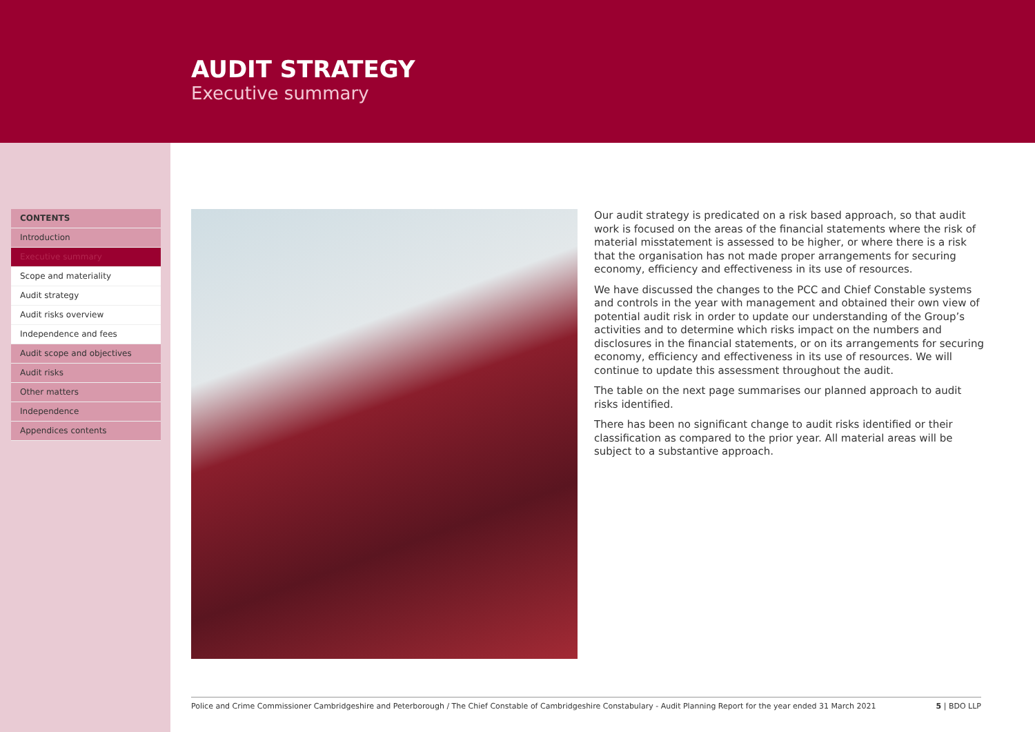AUDIT STRATEGY
Executive summary
CONTENTS
Introduction
Executive summary
Scope and materiality
Audit strategy
Audit risks overview
Independence and fees
Audit scope and objectives
Audit risks
Other matters
Independence
Appendices contents
Our audit strategy is predicated on a risk based approach, so that audit work is focused on the areas of the financial statements where the risk of material misstatement is assessed to be higher, or where there is a risk that the organisation has not made proper arrangements for securing economy, efficiency and effectiveness in its use of resources.
We have discussed the changes to the PCC and Chief Constable systems and controls in the year with management and obtained their own view of potential audit risk in order to update our understanding of the Group’s activities and to determine which risks impact on the numbers and disclosures in the financial statements, or on its arrangements for securing economy, efficiency and effectiveness in its use of resources. We will continue to update this assessment throughout the audit.
The table on the next page summarises our planned approach to audit risks identified.
There has been no significant change to audit risks identified or their classification as compared to the prior year. All material areas will be subject to a substantive approach.
Police and Crime Commissioner Cambridgeshire and Peterborough / The Chief Constable of Cambridgeshire Constabulary - Audit Planning Report for the year ended 31 March 2021 5 | BDO LLP